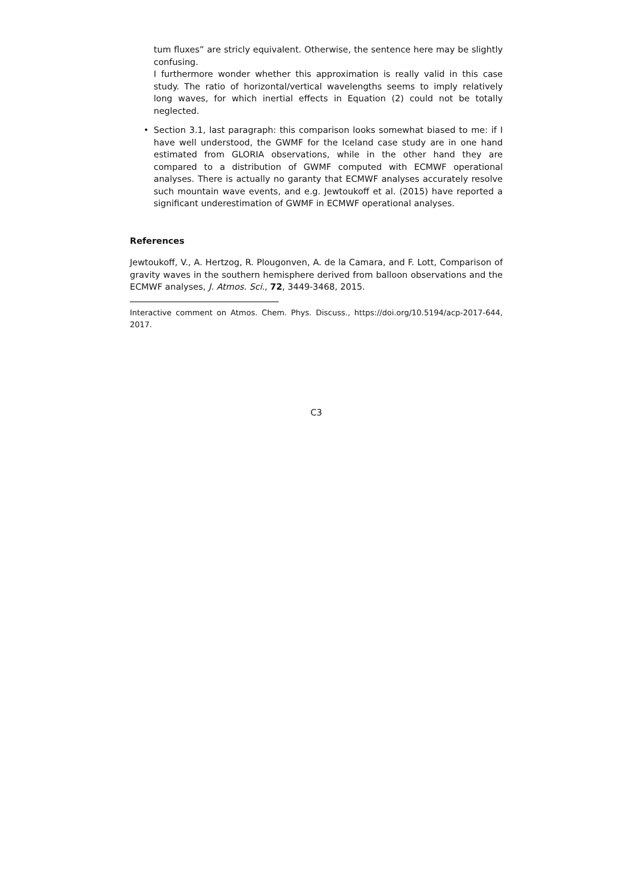tum fluxes” are stricly equivalent. Otherwise, the sentence here may be slightly confusing.
I furthermore wonder whether this approximation is really valid in this case study. The ratio of horizontal/vertical wavelengths seems to imply relatively long waves, for which inertial effects in Equation (2) could not be totally neglected.
• Section 3.1, last paragraph: this comparison looks somewhat biased to me: if I have well understood, the GWMF for the Iceland case study are in one hand estimated from GLORIA observations, while in the other hand they are compared to a distribution of GWMF computed with ECMWF operational analyses. There is actually no garanty that ECMWF analyses accurately resolve such mountain wave events, and e.g. Jewtoukoff et al. (2015) have reported a significant underestimation of GWMF in ECMWF operational analyses.
References
Jewtoukoff, V., A. Hertzog, R. Plougonven, A. de la Camara, and F. Lott, Comparison of gravity waves in the southern hemisphere derived from balloon observations and the ECMWF analyses, J. Atmos. Sci., 72, 3449-3468, 2015.
Interactive comment on Atmos. Chem. Phys. Discuss., https://doi.org/10.5194/acp-2017-644, 2017.
C3